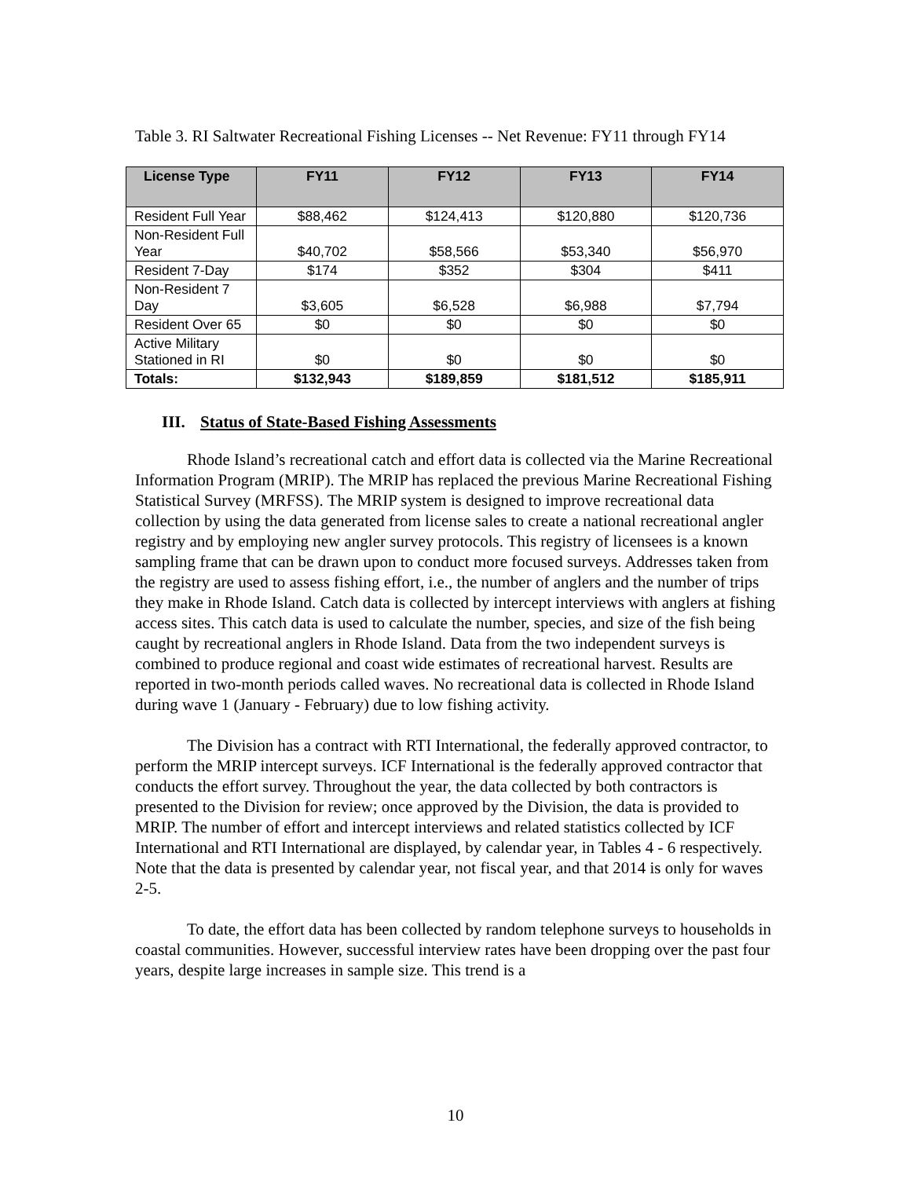Table 3. RI Saltwater Recreational Fishing Licenses -- Net Revenue: FY11 through FY14
| License Type | FY11 | FY12 | FY13 | FY14 |
| --- | --- | --- | --- | --- |
| Resident Full Year | $88,462 | $124,413 | $120,880 | $120,736 |
| Non-Resident Full Year | $40,702 | $58,566 | $53,340 | $56,970 |
| Resident 7-Day | $174 | $352 | $304 | $411 |
| Non-Resident 7 Day | $3,605 | $6,528 | $6,988 | $7,794 |
| Resident Over 65 | $0 | $0 | $0 | $0 |
| Active Military Stationed in RI | $0 | $0 | $0 | $0 |
| Totals: | $132,943 | $189,859 | $181,512 | $185,911 |
III. Status of State-Based Fishing Assessments
Rhode Island’s recreational catch and effort data is collected via the Marine Recreational Information Program (MRIP). The MRIP has replaced the previous Marine Recreational Fishing Statistical Survey (MRFSS). The MRIP system is designed to improve recreational data collection by using the data generated from license sales to create a national recreational angler registry and by employing new angler survey protocols. This registry of licensees is a known sampling frame that can be drawn upon to conduct more focused surveys. Addresses taken from the registry are used to assess fishing effort, i.e., the number of anglers and the number of trips they make in Rhode Island. Catch data is collected by intercept interviews with anglers at fishing access sites. This catch data is used to calculate the number, species, and size of the fish being caught by recreational anglers in Rhode Island. Data from the two independent surveys is combined to produce regional and coast wide estimates of recreational harvest. Results are reported in two-month periods called waves. No recreational data is collected in Rhode Island during wave 1 (January - February) due to low fishing activity.
The Division has a contract with RTI International, the federally approved contractor, to perform the MRIP intercept surveys. ICF International is the federally approved contractor that conducts the effort survey. Throughout the year, the data collected by both contractors is presented to the Division for review; once approved by the Division, the data is provided to MRIP. The number of effort and intercept interviews and related statistics collected by ICF International and RTI International are displayed, by calendar year, in Tables 4 - 6 respectively. Note that the data is presented by calendar year, not fiscal year, and that 2014 is only for waves 2-5.
To date, the effort data has been collected by random telephone surveys to households in coastal communities. However, successful interview rates have been dropping over the past four years, despite large increases in sample size. This trend is a
10